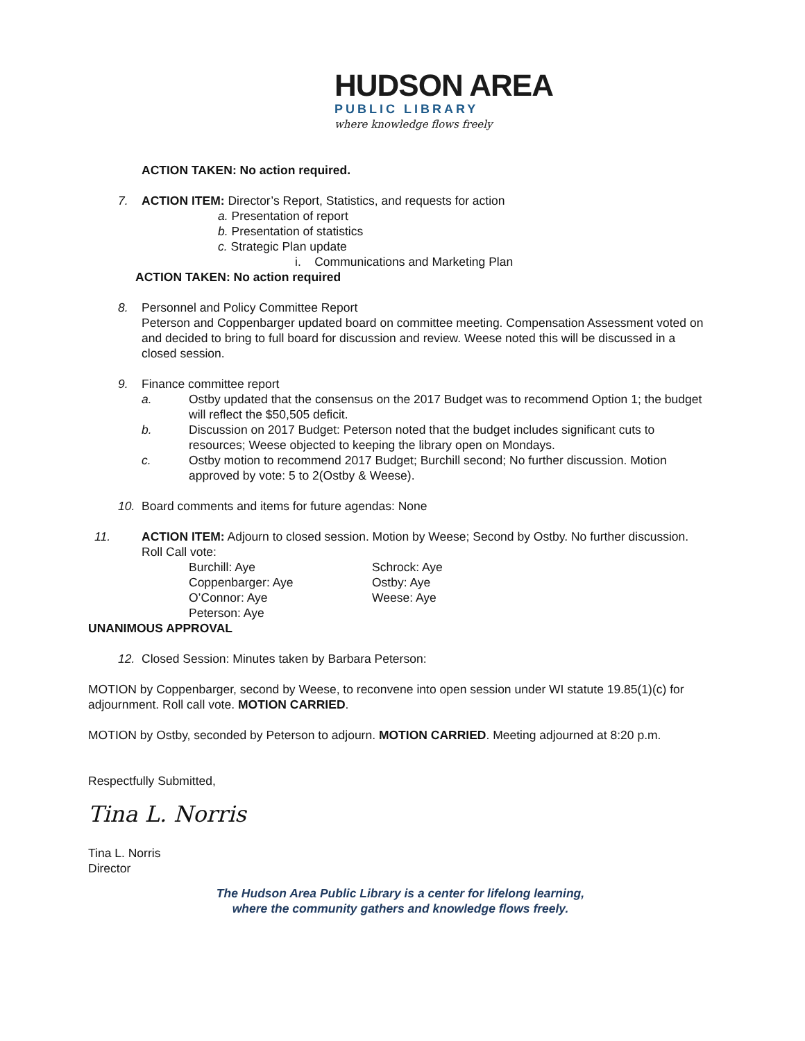HUDSON AREA
PUBLIC LIBRARY
where knowledge flows freely
ACTION TAKEN: No action required.
7. ACTION ITEM: Director’s Report, Statistics, and requests for action
a. Presentation of report
b. Presentation of statistics
c. Strategic Plan update
i. Communications and Marketing Plan
ACTION TAKEN: No action required
8. Personnel and Policy Committee Report
Peterson and Coppenbarger updated board on committee meeting. Compensation Assessment voted on and decided to bring to full board for discussion and review. Weese noted this will be discussed in a closed session.
9. Finance committee report
a. Ostby updated that the consensus on the 2017 Budget was to recommend Option 1; the budget will reflect the $50,505 deficit.
b. Discussion on 2017 Budget: Peterson noted that the budget includes significant cuts to resources; Weese objected to keeping the library open on Mondays.
c. Ostby motion to recommend 2017 Budget; Burchill second; No further discussion. Motion approved by vote: 5 to 2(Ostby & Weese).
10. Board comments and items for future agendas: None
11. ACTION ITEM: Adjourn to closed session. Motion by Weese; Second by Ostby. No further discussion. Roll Call vote:
Burchill: Aye
Coppenbarger: Aye
O’Connor: Aye
Peterson: Aye
Schrock: Aye
Ostby: Aye
Weese: Aye
UNANIMOUS APPROVAL
12. Closed Session: Minutes taken by Barbara Peterson:
MOTION by Coppenbarger, second by Weese, to reconvene into open session under WI statute 19.85(1)(c) for adjournment. Roll call vote. MOTION CARRIED.
MOTION by Ostby, seconded by Peterson to adjourn. MOTION CARRIED. Meeting adjourned at 8:20 p.m.
Respectfully Submitted,
Tina L. Norris
Tina L. Norris
Director
The Hudson Area Public Library is a center for lifelong learning,
where the community gathers and knowledge flows freely.